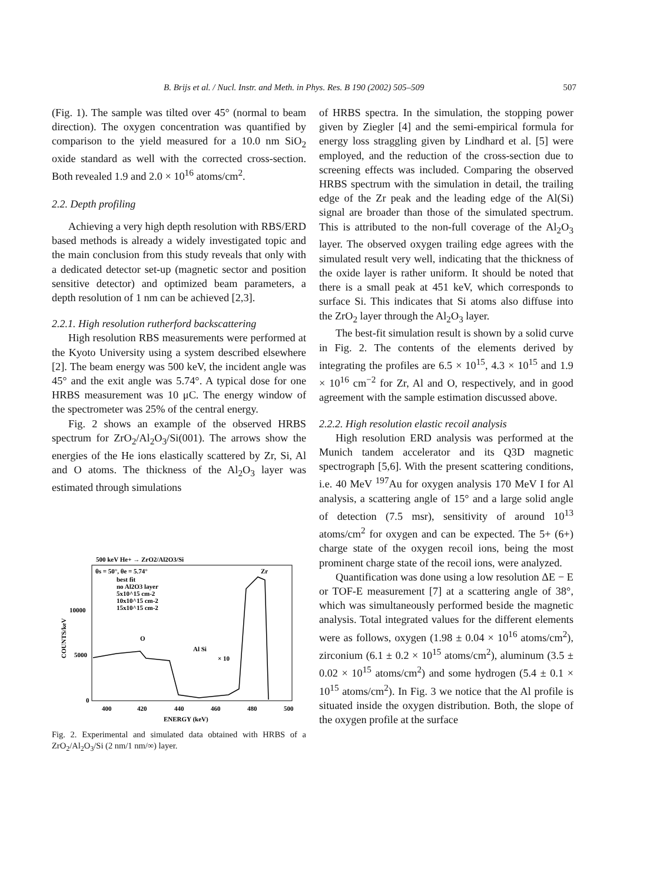B. Brijs et al. / Nucl. Instr. and Meth. in Phys. Res. B 190 (2002) 505–509 507
(Fig. 1). The sample was tilted over 45° (normal to beam direction). The oxygen concentration was quantified by comparison to the yield measured for a 10.0 nm SiO<sub>2</sub> oxide standard as well with the corrected cross-section. Both revealed 1.9 and 2.0 × 10<sup>16</sup> atoms/cm<sup>2</sup>.
2.2. Depth profiling
Achieving a very high depth resolution with RBS/ERD based methods is already a widely investigated topic and the main conclusion from this study reveals that only with a dedicated detector set-up (magnetic sector and position sensitive detector) and optimized beam parameters, a depth resolution of 1 nm can be achieved [2,3].
2.2.1. High resolution rutherford backscattering
High resolution RBS measurements were performed at the Kyoto University using a system described elsewhere [2]. The beam energy was 500 keV, the incident angle was 45° and the exit angle was 5.74°. A typical dose for one HRBS measurement was 10 μC. The energy window of the spectrometer was 25% of the central energy.
Fig. 2 shows an example of the observed HRBS spectrum for ZrO<sub>2</sub>/Al<sub>2</sub>O<sub>3</sub>/Si(001). The arrows show the energies of the He ions elastically scattered by Zr, Si, Al and O atoms. The thickness of the Al<sub>2</sub>O<sub>3</sub> layer was estimated through simulations
500 keV He+ → ZrO2/Al2O3/Si
θs = 50°, θe = 5.74°
Zr
best fit
no Al2O3 layer
5x10^15 cm-2
10x10^15 cm-2
15x10^15 cm-2
10000
5000
0
COUNTS/keV
O
Al Si
× 10
400
420
440
460
480
500
ENERGY (keV)
Fig. 2. Experimental and simulated data obtained with HRBS of a ZrO<sub>2</sub>/Al<sub>2</sub>O<sub>3</sub>/Si (2 nm/1 nm/∞) layer.
of HRBS spectra. In the simulation, the stopping power given by Ziegler [4] and the semi-empirical formula for energy loss straggling given by Lindhard et al. [5] were employed, and the reduction of the cross-section due to screening effects was included. Comparing the observed HRBS spectrum with the simulation in detail, the trailing edge of the Zr peak and the leading edge of the Al(Si) signal are broader than those of the simulated spectrum. This is attributed to the non-full coverage of the Al<sub>2</sub>O<sub>3</sub> layer. The observed oxygen trailing edge agrees with the simulated result very well, indicating that the thickness of the oxide layer is rather uniform. It should be noted that there is a small peak at 451 keV, which corresponds to surface Si. This indicates that Si atoms also diffuse into the ZrO<sub>2</sub> layer through the Al<sub>2</sub>O<sub>3</sub> layer.
The best-fit simulation result is shown by a solid curve in Fig. 2. The contents of the elements derived by integrating the profiles are 6.5 × 10<sup>15</sup>, 4.3 × 10<sup>15</sup> and 1.9 × 10<sup>16</sup> cm<sup>−2</sup> for Zr, Al and O, respectively, and in good agreement with the sample estimation discussed above.
2.2.2. High resolution elastic recoil analysis
High resolution ERD analysis was performed at the Munich tandem accelerator and its Q3D magnetic spectrograph [5,6]. With the present scattering conditions, i.e. 40 MeV <sup>197</sup>Au for oxygen analysis 170 MeV I for Al analysis, a scattering angle of 15° and a large solid angle of detection (7.5 msr), sensitivity of around 10<sup>13</sup> atoms/cm<sup>2</sup> for oxygen and can be expected. The 5+ (6+) charge state of the oxygen recoil ions, being the most prominent charge state of the recoil ions, were analyzed.
Quantification was done using a low resolution ΔE − E or TOF-E measurement [7] at a scattering angle of 38°, which was simultaneously performed beside the magnetic analysis. Total integrated values for the different elements were as follows, oxygen (1.98 ± 0.04 × 10<sup>16</sup> atoms/cm<sup>2</sup>), zirconium (6.1 ± 0.2 × 10<sup>15</sup> atoms/cm<sup>2</sup>), aluminum (3.5 ± 0.02 × 10<sup>15</sup> atoms/cm<sup>2</sup>) and some hydrogen (5.4 ± 0.1 × 10<sup>15</sup> atoms/cm<sup>2</sup>). In Fig. 3 we notice that the Al profile is situated inside the oxygen distribution. Both, the slope of the oxygen profile at the surface